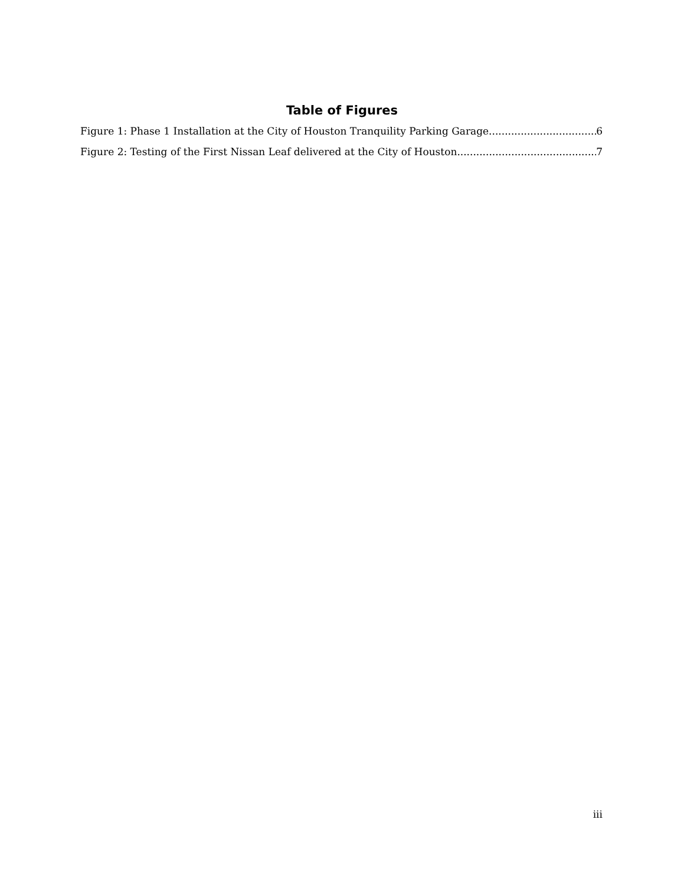Table of Figures
Figure 1: Phase 1 Installation at the City of Houston Tranquility Parking Garage 6
Figure 2: Testing of the First Nissan Leaf delivered at the City of Houston 7
iii